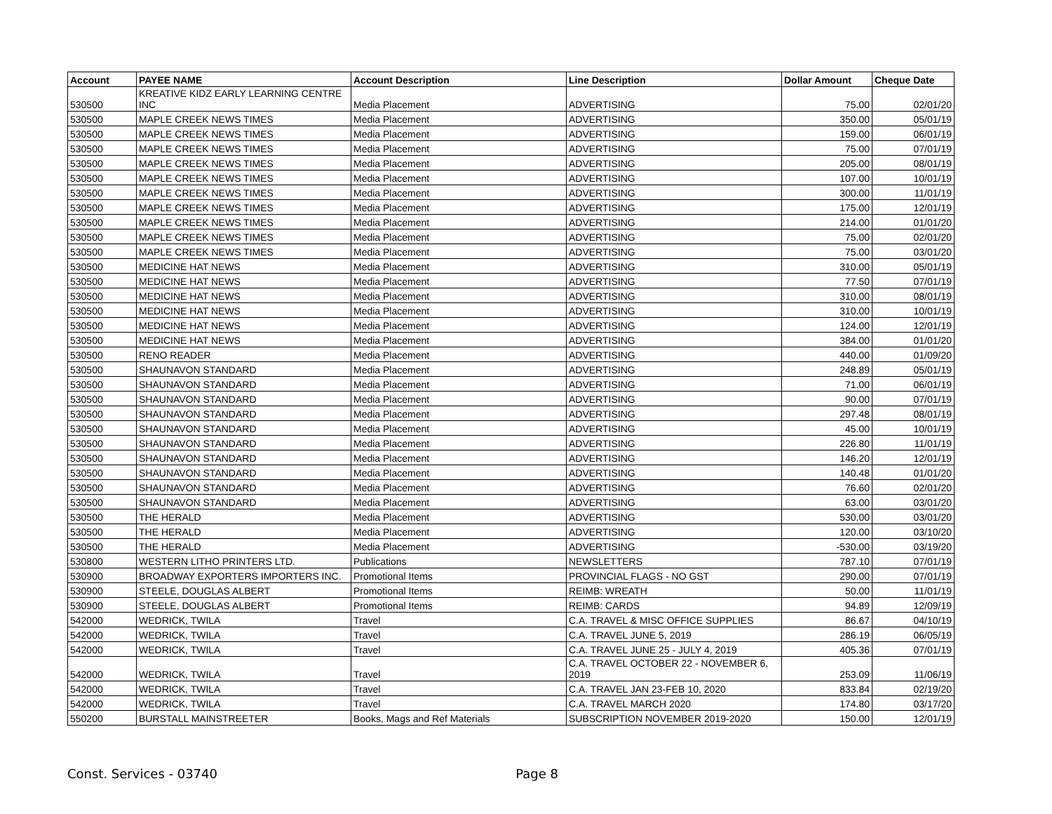| Account | PAYEE NAME | Account Description | Line Description | Dollar Amount | Cheque Date |
| --- | --- | --- | --- | --- | --- |
| 530500 | KREATIVE KIDZ EARLY LEARNING CENTRE INC | Media Placement | ADVERTISING | 75.00 | 02/01/20 |
| 530500 | MAPLE CREEK NEWS TIMES | Media Placement | ADVERTISING | 350.00 | 05/01/19 |
| 530500 | MAPLE CREEK NEWS TIMES | Media Placement | ADVERTISING | 159.00 | 06/01/19 |
| 530500 | MAPLE CREEK NEWS TIMES | Media Placement | ADVERTISING | 75.00 | 07/01/19 |
| 530500 | MAPLE CREEK NEWS TIMES | Media Placement | ADVERTISING | 205.00 | 08/01/19 |
| 530500 | MAPLE CREEK NEWS TIMES | Media Placement | ADVERTISING | 107.00 | 10/01/19 |
| 530500 | MAPLE CREEK NEWS TIMES | Media Placement | ADVERTISING | 300.00 | 11/01/19 |
| 530500 | MAPLE CREEK NEWS TIMES | Media Placement | ADVERTISING | 175.00 | 12/01/19 |
| 530500 | MAPLE CREEK NEWS TIMES | Media Placement | ADVERTISING | 214.00 | 01/01/20 |
| 530500 | MAPLE CREEK NEWS TIMES | Media Placement | ADVERTISING | 75.00 | 02/01/20 |
| 530500 | MAPLE CREEK NEWS TIMES | Media Placement | ADVERTISING | 75.00 | 03/01/20 |
| 530500 | MEDICINE HAT NEWS | Media Placement | ADVERTISING | 310.00 | 05/01/19 |
| 530500 | MEDICINE HAT NEWS | Media Placement | ADVERTISING | 77.50 | 07/01/19 |
| 530500 | MEDICINE HAT NEWS | Media Placement | ADVERTISING | 310.00 | 08/01/19 |
| 530500 | MEDICINE HAT NEWS | Media Placement | ADVERTISING | 310.00 | 10/01/19 |
| 530500 | MEDICINE HAT NEWS | Media Placement | ADVERTISING | 124.00 | 12/01/19 |
| 530500 | MEDICINE HAT NEWS | Media Placement | ADVERTISING | 384.00 | 01/01/20 |
| 530500 | RENO READER | Media Placement | ADVERTISING | 440.00 | 01/09/20 |
| 530500 | SHAUNAVON STANDARD | Media Placement | ADVERTISING | 248.89 | 05/01/19 |
| 530500 | SHAUNAVON STANDARD | Media Placement | ADVERTISING | 71.00 | 06/01/19 |
| 530500 | SHAUNAVON STANDARD | Media Placement | ADVERTISING | 90.00 | 07/01/19 |
| 530500 | SHAUNAVON STANDARD | Media Placement | ADVERTISING | 297.48 | 08/01/19 |
| 530500 | SHAUNAVON STANDARD | Media Placement | ADVERTISING | 45.00 | 10/01/19 |
| 530500 | SHAUNAVON STANDARD | Media Placement | ADVERTISING | 226.80 | 11/01/19 |
| 530500 | SHAUNAVON STANDARD | Media Placement | ADVERTISING | 146.20 | 12/01/19 |
| 530500 | SHAUNAVON STANDARD | Media Placement | ADVERTISING | 140.48 | 01/01/20 |
| 530500 | SHAUNAVON STANDARD | Media Placement | ADVERTISING | 76.60 | 02/01/20 |
| 530500 | SHAUNAVON STANDARD | Media Placement | ADVERTISING | 63.00 | 03/01/20 |
| 530500 | THE HERALD | Media Placement | ADVERTISING | 530.00 | 03/01/20 |
| 530500 | THE HERALD | Media Placement | ADVERTISING | 120.00 | 03/10/20 |
| 530500 | THE HERALD | Media Placement | ADVERTISING | -530.00 | 03/19/20 |
| 530800 | WESTERN LITHO PRINTERS LTD. | Publications | NEWSLETTERS | 787.10 | 07/01/19 |
| 530900 | BROADWAY EXPORTERS IMPORTERS INC. | Promotional Items | PROVINCIAL FLAGS - NO GST | 290.00 | 07/01/19 |
| 530900 | STEELE, DOUGLAS ALBERT | Promotional Items | REIMB: WREATH | 50.00 | 11/01/19 |
| 530900 | STEELE, DOUGLAS ALBERT | Promotional Items | REIMB: CARDS | 94.89 | 12/09/19 |
| 542000 | WEDRICK, TWILA | Travel | C.A. TRAVEL & MISC OFFICE SUPPLIES | 86.67 | 04/10/19 |
| 542000 | WEDRICK, TWILA | Travel | C.A. TRAVEL JUNE 5, 2019 | 286.19 | 06/05/19 |
| 542000 | WEDRICK, TWILA | Travel | C.A. TRAVEL JUNE 25 - JULY 4, 2019 | 405.36 | 07/01/19 |
| 542000 | WEDRICK, TWILA | Travel | C.A. TRAVEL OCTOBER 22 - NOVEMBER 6, 2019 | 253.09 | 11/06/19 |
| 542000 | WEDRICK, TWILA | Travel | C.A. TRAVEL JAN 23-FEB 10, 2020 | 833.84 | 02/19/20 |
| 542000 | WEDRICK, TWILA | Travel | C.A. TRAVEL MARCH 2020 | 174.80 | 03/17/20 |
| 550200 | BURSTALL MAINSTREETER | Books, Mags and Ref Materials | SUBSCRIPTION NOVEMBER 2019-2020 | 150.00 | 12/01/19 |
Const. Services - 03740 Page 8